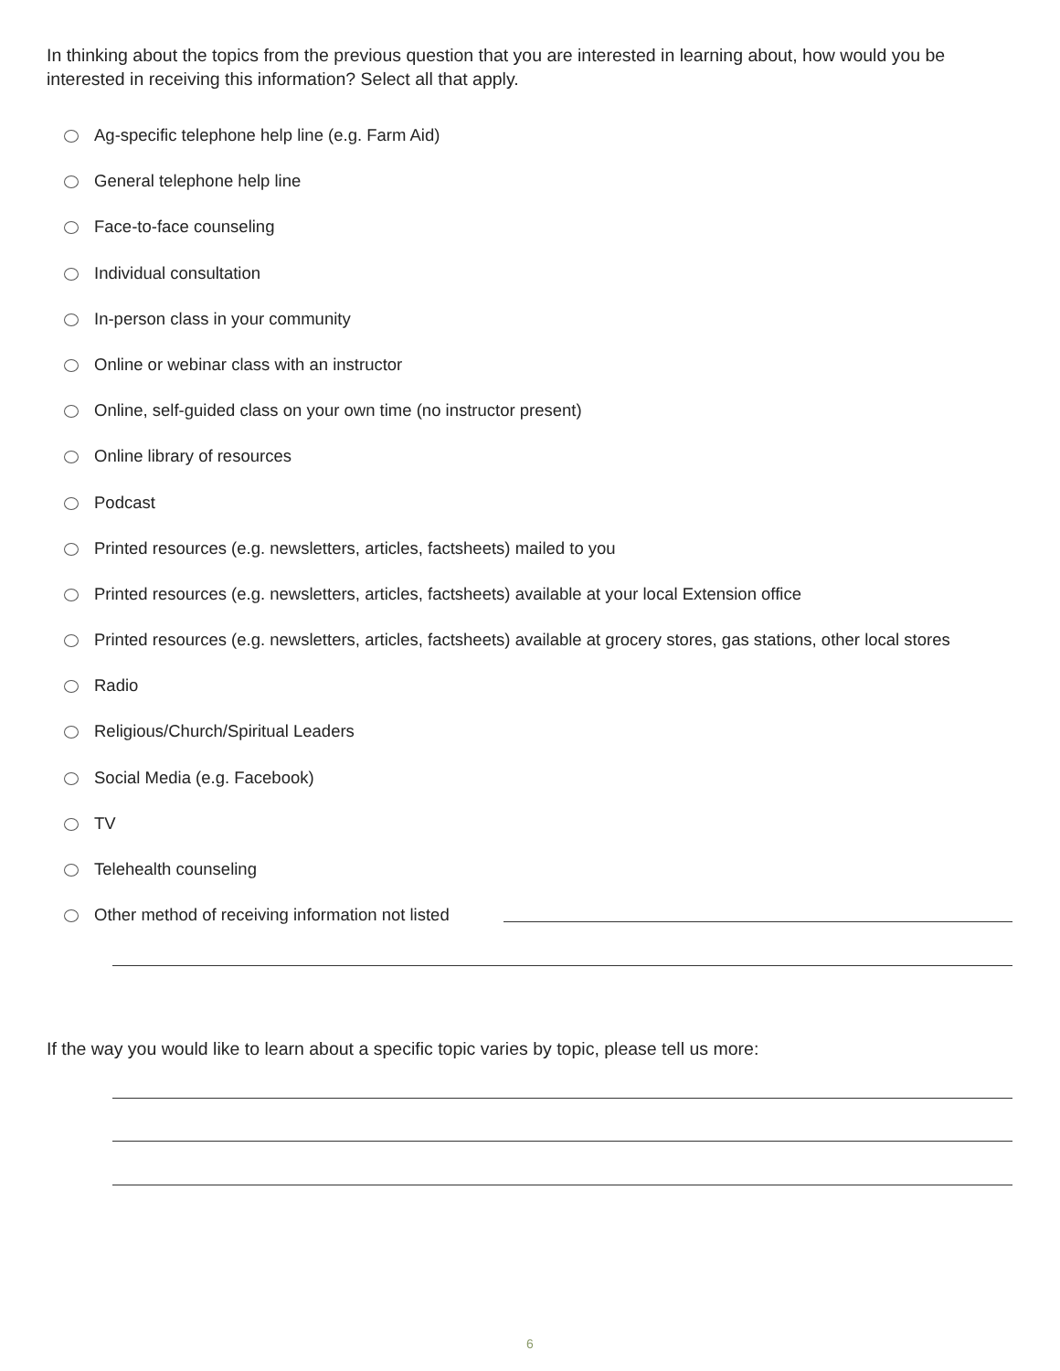In thinking about the topics from the previous question that you are interested in learning about, how would you be interested in receiving this information? Select all that apply.
Ag-specific telephone help line (e.g. Farm Aid)
General telephone help line
Face-to-face counseling
Individual consultation
In-person class in your community
Online or webinar class with an instructor
Online, self-guided class on your own time (no instructor present)
Online library of resources
Podcast
Printed resources (e.g. newsletters, articles, factsheets) mailed to you
Printed resources (e.g. newsletters, articles, factsheets) available at your local Extension office
Printed resources (e.g. newsletters, articles, factsheets) available at grocery stores, gas stations, other local stores
Radio
Religious/Church/Spiritual Leaders
Social Media (e.g. Facebook)
TV
Telehealth counseling
Other method of receiving information not listed
If the way you would like to learn about a specific topic varies by topic, please tell us more:
6